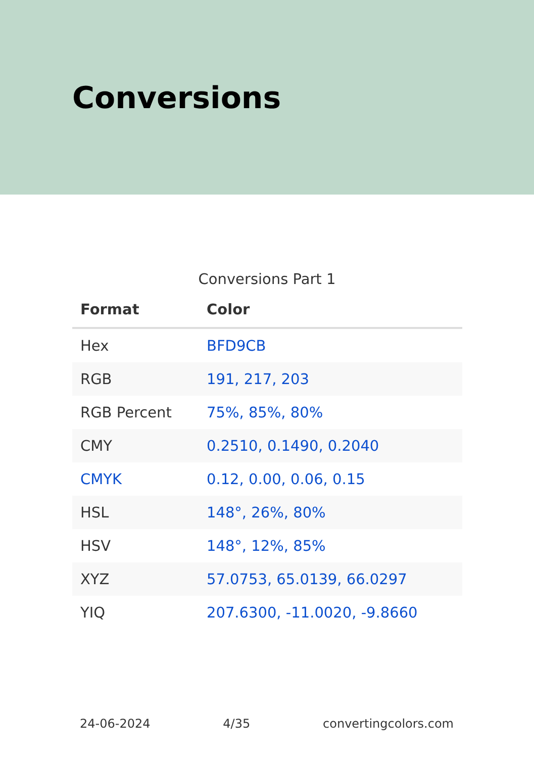Conversions
Conversions Part 1
| Format | Color |
| --- | --- |
| Hex | BFD9CB |
| RGB | 191, 217, 203 |
| RGB Percent | 75%, 85%, 80% |
| CMY | 0.2510, 0.1490, 0.2040 |
| CMYK | 0.12, 0.00, 0.06, 0.15 |
| HSL | 148°, 26%, 80% |
| HSV | 148°, 12%, 85% |
| XYZ | 57.0753, 65.0139, 66.0297 |
| YIQ | 207.6300, -11.0020, -9.8660 |
24-06-2024 4/35 convertingcolors.com